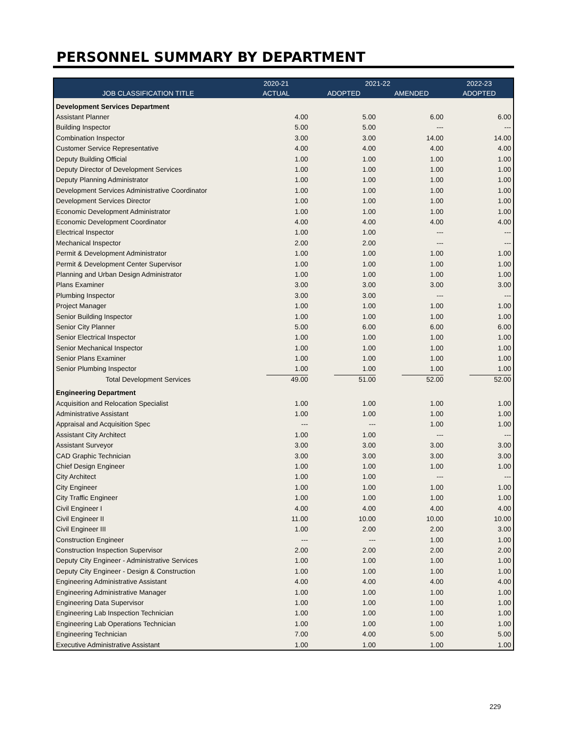PERSONNEL SUMMARY BY DEPARTMENT
| | 2020-21 | 2021-22 | | 2022-23 |
| --- | --- | --- | --- | --- |
| JOB CLASSIFICATION TITLE | ACTUAL | ADOPTED | AMENDED | ADOPTED |
| Development Services Department | | | | |
| Assistant Planner | 4.00 | 5.00 | 6.00 | 6.00 |
| Building Inspector | 5.00 | 5.00 | --- | --- |
| Combination Inspector | 3.00 | 3.00 | 14.00 | 14.00 |
| Customer Service Representative | 4.00 | 4.00 | 4.00 | 4.00 |
| Deputy Building Official | 1.00 | 1.00 | 1.00 | 1.00 |
| Deputy Director of Development Services | 1.00 | 1.00 | 1.00 | 1.00 |
| Deputy Planning Administrator | 1.00 | 1.00 | 1.00 | 1.00 |
| Development Services Administrative Coordinator | 1.00 | 1.00 | 1.00 | 1.00 |
| Development Services Director | 1.00 | 1.00 | 1.00 | 1.00 |
| Economic Development Administrator | 1.00 | 1.00 | 1.00 | 1.00 |
| Economic Development Coordinator | 4.00 | 4.00 | 4.00 | 4.00 |
| Electrical Inspector | 1.00 | 1.00 | --- | --- |
| Mechanical Inspector | 2.00 | 2.00 | --- | --- |
| Permit & Development Administrator | 1.00 | 1.00 | 1.00 | 1.00 |
| Permit & Development Center Supervisor | 1.00 | 1.00 | 1.00 | 1.00 |
| Planning and Urban Design Administrator | 1.00 | 1.00 | 1.00 | 1.00 |
| Plans Examiner | 3.00 | 3.00 | 3.00 | 3.00 |
| Plumbing Inspector | 3.00 | 3.00 | --- | --- |
| Project Manager | 1.00 | 1.00 | 1.00 | 1.00 |
| Senior Building Inspector | 1.00 | 1.00 | 1.00 | 1.00 |
| Senior City Planner | 5.00 | 6.00 | 6.00 | 6.00 |
| Senior Electrical Inspector | 1.00 | 1.00 | 1.00 | 1.00 |
| Senior Mechanical Inspector | 1.00 | 1.00 | 1.00 | 1.00 |
| Senior Plans Examiner | 1.00 | 1.00 | 1.00 | 1.00 |
| Senior Plumbing Inspector | 1.00 | 1.00 | 1.00 | 1.00 |
| Total Development Services | 49.00 | 51.00 | 52.00 | 52.00 |
| Engineering Department | | | | |
| Acquisition and Relocation Specialist | 1.00 | 1.00 | 1.00 | 1.00 |
| Administrative Assistant | 1.00 | 1.00 | 1.00 | 1.00 |
| Appraisal and Acquisition Spec | --- | --- | 1.00 | 1.00 |
| Assistant City Architect | 1.00 | 1.00 | --- | --- |
| Assistant Surveyor | 3.00 | 3.00 | 3.00 | 3.00 |
| CAD Graphic Technician | 3.00 | 3.00 | 3.00 | 3.00 |
| Chief Design Engineer | 1.00 | 1.00 | 1.00 | 1.00 |
| City Architect | 1.00 | 1.00 | --- | --- |
| City Engineer | 1.00 | 1.00 | 1.00 | 1.00 |
| City Traffic Engineer | 1.00 | 1.00 | 1.00 | 1.00 |
| Civil Engineer I | 4.00 | 4.00 | 4.00 | 4.00 |
| Civil Engineer II | 11.00 | 10.00 | 10.00 | 10.00 |
| Civil Engineer III | 1.00 | 2.00 | 2.00 | 3.00 |
| Construction Engineer | --- | --- | 1.00 | 1.00 |
| Construction Inspection Supervisor | 2.00 | 2.00 | 2.00 | 2.00 |
| Deputy City Engineer - Administrative Services | 1.00 | 1.00 | 1.00 | 1.00 |
| Deputy City Engineer - Design & Construction | 1.00 | 1.00 | 1.00 | 1.00 |
| Engineering Administrative Assistant | 4.00 | 4.00 | 4.00 | 4.00 |
| Engineering Administrative Manager | 1.00 | 1.00 | 1.00 | 1.00 |
| Engineering Data Supervisor | 1.00 | 1.00 | 1.00 | 1.00 |
| Engineering Lab Inspection Technician | 1.00 | 1.00 | 1.00 | 1.00 |
| Engineering Lab Operations Technician | 1.00 | 1.00 | 1.00 | 1.00 |
| Engineering Technician | 7.00 | 4.00 | 5.00 | 5.00 |
| Executive Administrative Assistant | 1.00 | 1.00 | 1.00 | 1.00 |
229